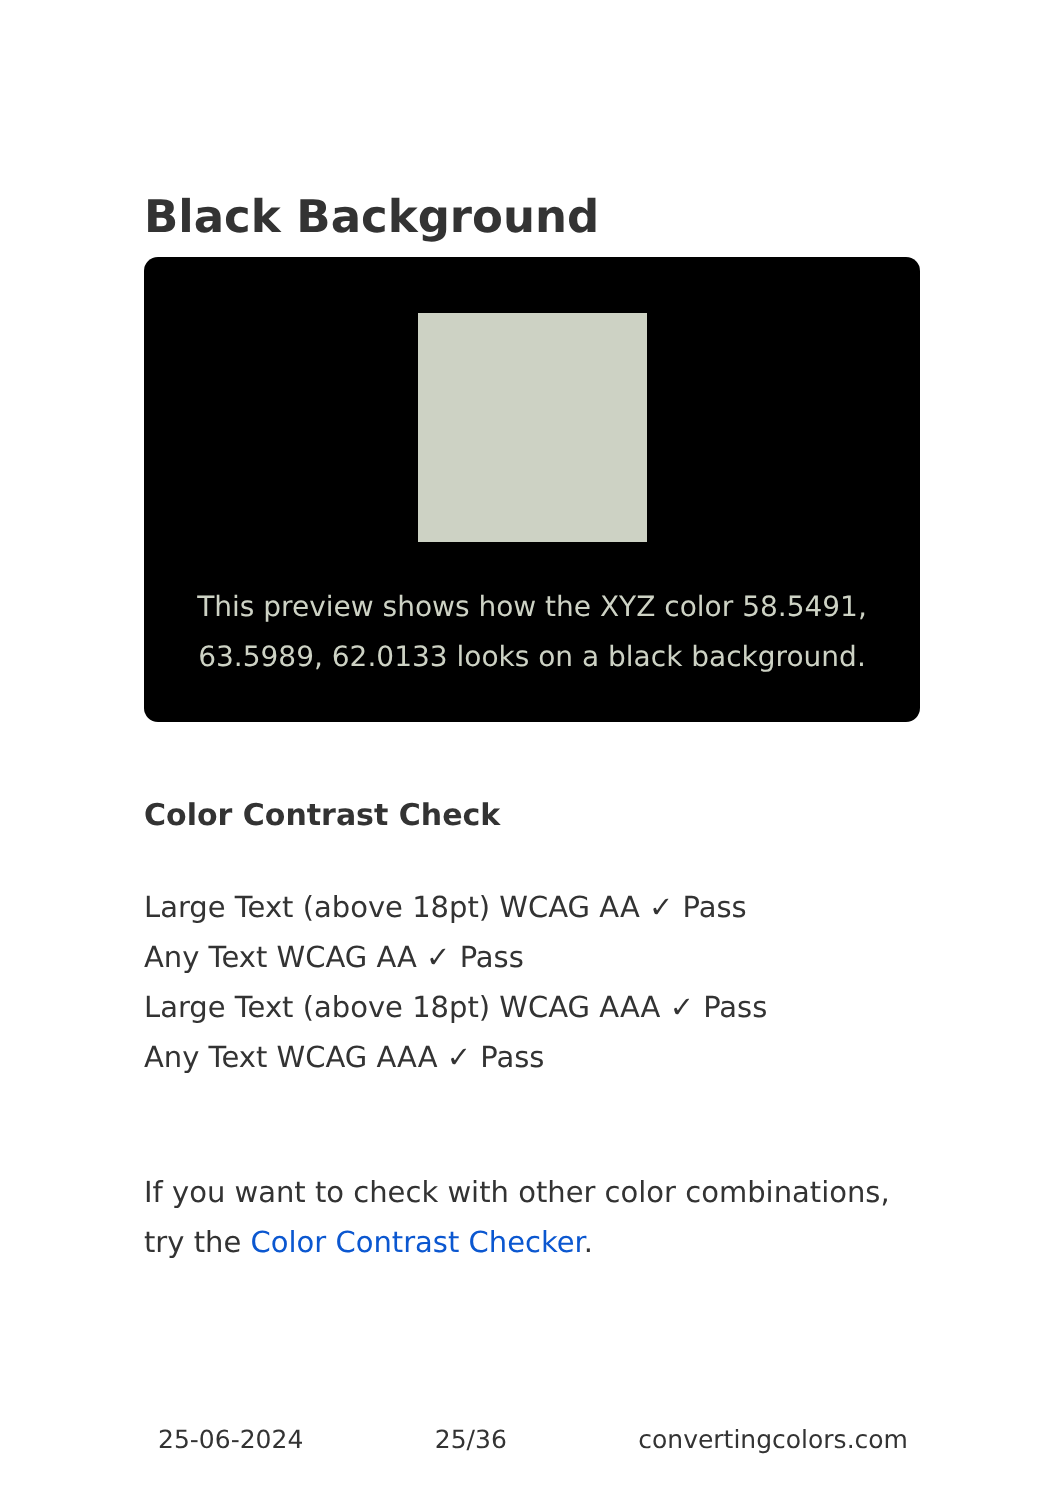Black Background
This preview shows how the XYZ color 58.5491, 63.5989, 62.0133 looks on a black background.
Color Contrast Check
Large Text (above 18pt) WCAG AA ✓ Pass
Any Text WCAG AA ✓ Pass
Large Text (above 18pt) WCAG AAA ✓ Pass
Any Text WCAG AAA ✓ Pass
If you want to check with other color combinations, try the Color Contrast Checker.
25-06-2024 25/36 convertingcolors.com